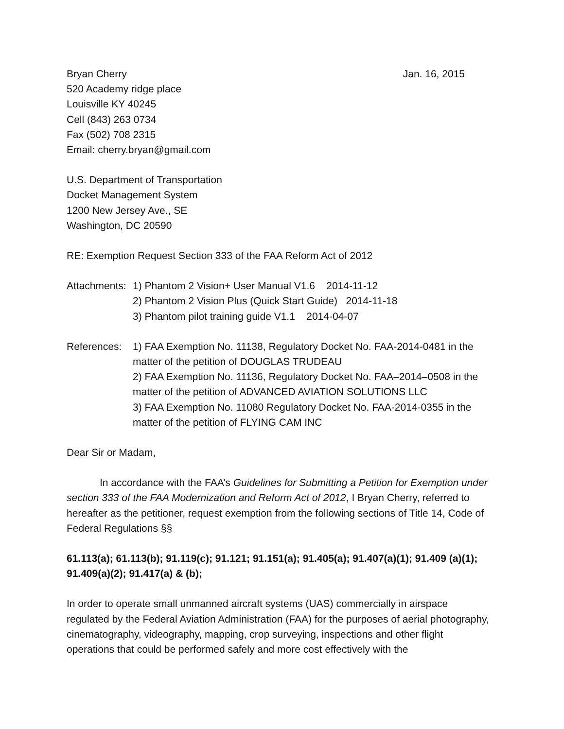Bryan Cherry Jan. 16, 2015
520 Academy ridge place
Louisville KY 40245
Cell (843) 263 0734
Fax (502) 708 2315
Email: cherry.bryan@gmail.com
U.S. Department of Transportation
Docket Management System
1200 New Jersey Ave., SE
Washington, DC 20590
RE: Exemption Request Section 333 of the FAA Reform Act of 2012
Attachments:
1) Phantom 2 Vision+ User Manual V1.6 2014-11-12
2) Phantom 2 Vision Plus (Quick Start Guide) 2014-11-18
3) Phantom pilot training guide V1.1 2014-04-07
References:
1) FAA Exemption No. 11138, Regulatory Docket No. FAA-2014-0481 in the matter of the petition of DOUGLAS TRUDEAU
2) FAA Exemption No. 11136, Regulatory Docket No. FAA–2014–0508 in the matter of the petition of ADVANCED AVIATION SOLUTIONS LLC
3) FAA Exemption No. 11080 Regulatory Docket No. FAA-2014-0355 in the matter of the petition of FLYING CAM INC
Dear Sir or Madam,
In accordance with the FAA’s Guidelines for Submitting a Petition for Exemption under section 333 of the FAA Modernization and Reform Act of 2012, I Bryan Cherry, referred to hereafter as the petitioner, request exemption from the following sections of Title 14, Code of Federal Regulations §§
61.113(a); 61.113(b); 91.119(c); 91.121; 91.151(a); 91.405(a); 91.407(a)(1); 91.409 (a)(1); 91.409(a)(2); 91.417(a) & (b);
In order to operate small unmanned aircraft systems (UAS) commercially in airspace regulated by the Federal Aviation Administration (FAA) for the purposes of aerial photography, cinematography, videography, mapping, crop surveying, inspections and other flight operations that could be performed safely and more cost effectively with the